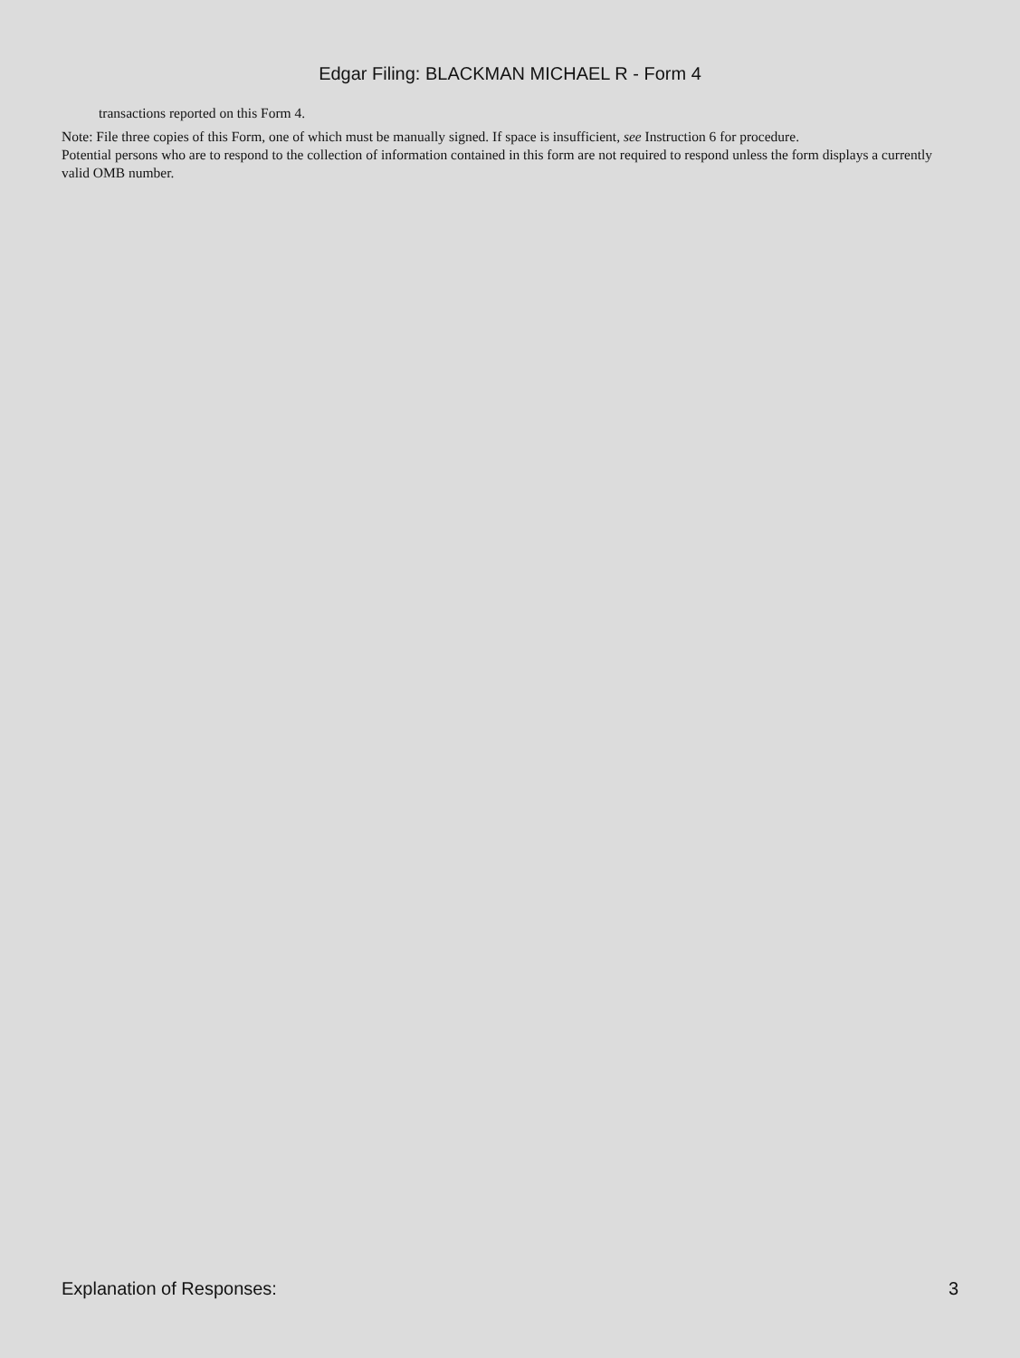Edgar Filing: BLACKMAN MICHAEL R - Form 4
transactions reported on this Form 4.
Note: File three copies of this Form, one of which must be manually signed. If space is insufficient, see Instruction 6 for procedure.
Potential persons who are to respond to the collection of information contained in this form are not required to respond unless the form displays a currently valid OMB number.
Explanation of Responses: 3